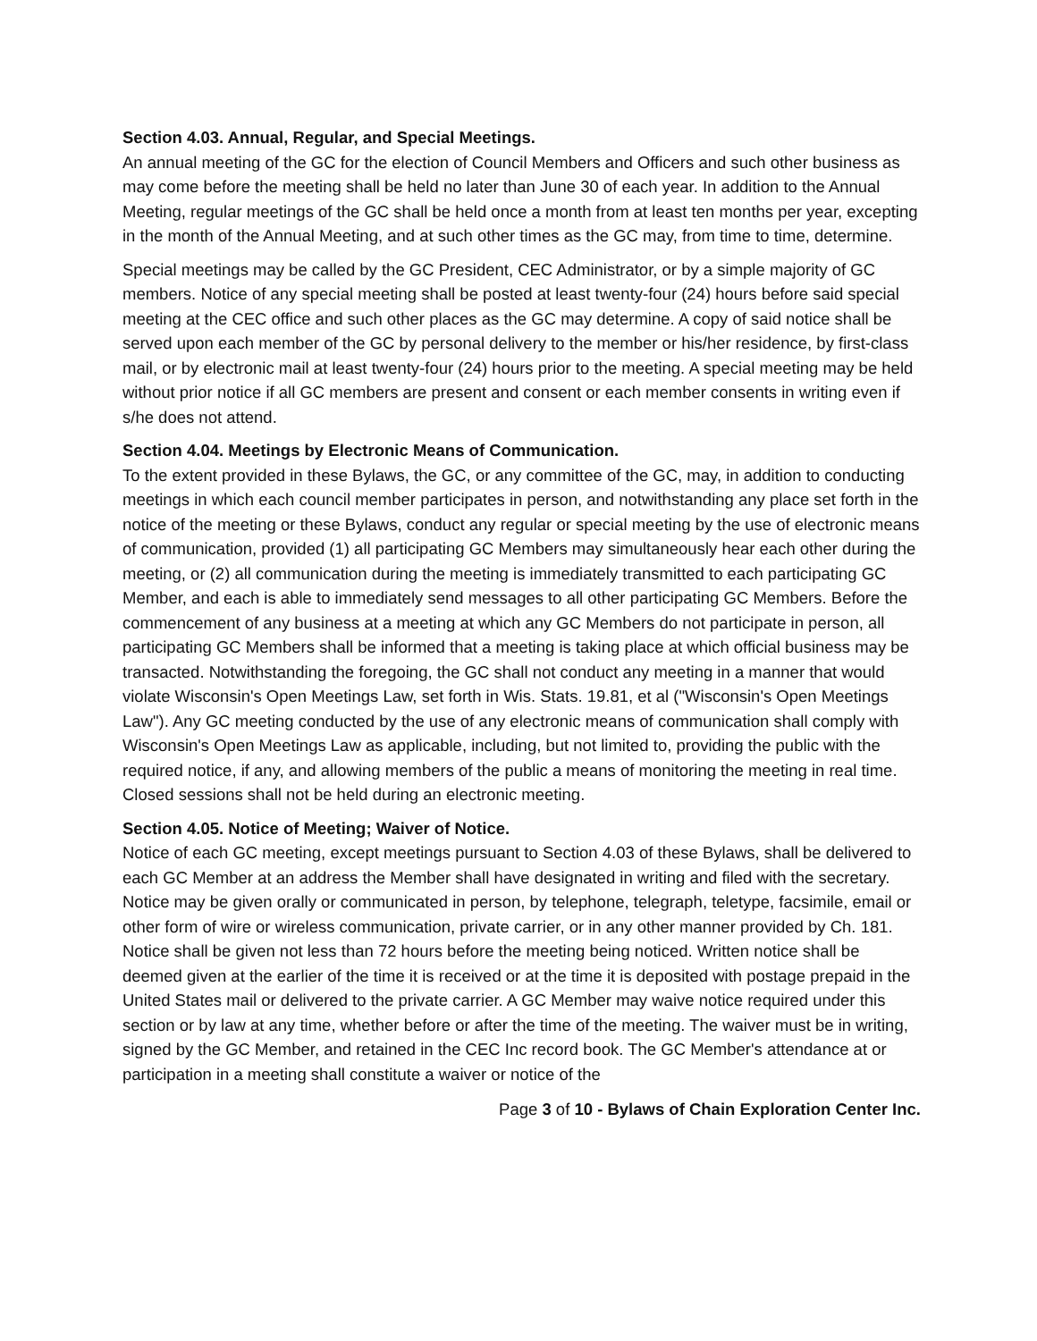Section 4.03. Annual, Regular, and Special Meetings.
An annual meeting of the GC for the election of Council Members and Officers and such other business as may come before the meeting shall be held no later than June 30 of each year. In addition to the Annual Meeting, regular meetings of the GC shall be held once a month from at least ten months per year, excepting in the month of the Annual Meeting, and at such other times as the GC may, from time to time, determine.
Special meetings may be called by the GC President, CEC Administrator, or by a simple majority of GC members. Notice of any special meeting shall be posted at least twenty-four (24) hours before said special meeting at the CEC office and such other places as the GC may determine. A copy of said notice shall be served upon each member of the GC by personal delivery to the member or his/her residence, by first-class mail, or by electronic mail at least twenty-four (24) hours prior to the meeting. A special meeting may be held without prior notice if all GC members are present and consent or each member consents in writing even if s/he does not attend.
Section 4.04. Meetings by Electronic Means of Communication.
To the extent provided in these Bylaws, the GC, or any committee of the GC, may, in addition to conducting meetings in which each council member participates in person, and notwithstanding any place set forth in the notice of the meeting or these Bylaws, conduct any regular or special meeting by the use of electronic means of communication, provided (1) all participating GC Members may simultaneously hear each other during the meeting, or (2) all communication during the meeting is immediately transmitted to each participating GC Member, and each is able to immediately send messages to all other participating GC Members. Before the commencement of any business at a meeting at which any GC Members do not participate in person, all participating GC Members shall be informed that a meeting is taking place at which official business may be transacted. Notwithstanding the foregoing, the GC shall not conduct any meeting in a manner that would violate Wisconsin's Open Meetings Law, set forth in Wis. Stats. 19.81, et al ("Wisconsin's Open Meetings Law"). Any GC meeting conducted by the use of any electronic means of communication shall comply with Wisconsin's Open Meetings Law as applicable, including, but not limited to, providing the public with the required notice, if any, and allowing members of the public a means of monitoring the meeting in real time. Closed sessions shall not be held during an electronic meeting.
Section 4.05. Notice of Meeting; Waiver of Notice.
Notice of each GC meeting, except meetings pursuant to Section 4.03 of these Bylaws, shall be delivered to each GC Member at an address the Member shall have designated in writing and filed with the secretary. Notice may be given orally or communicated in person, by telephone, telegraph, teletype, facsimile, email or other form of wire or wireless communication, private carrier, or in any other manner provided by Ch. 181. Notice shall be given not less than 72 hours before the meeting being noticed. Written notice shall be deemed given at the earlier of the time it is received or at the time it is deposited with postage prepaid in the United States mail or delivered to the private carrier. A GC Member may waive notice required under this section or by law at any time, whether before or after the time of the meeting. The waiver must be in writing, signed by the GC Member, and retained in the CEC Inc record book. The GC Member's attendance at or participation in a meeting shall constitute a waiver or notice of the
Page 3 of 10 - Bylaws of Chain Exploration Center Inc.